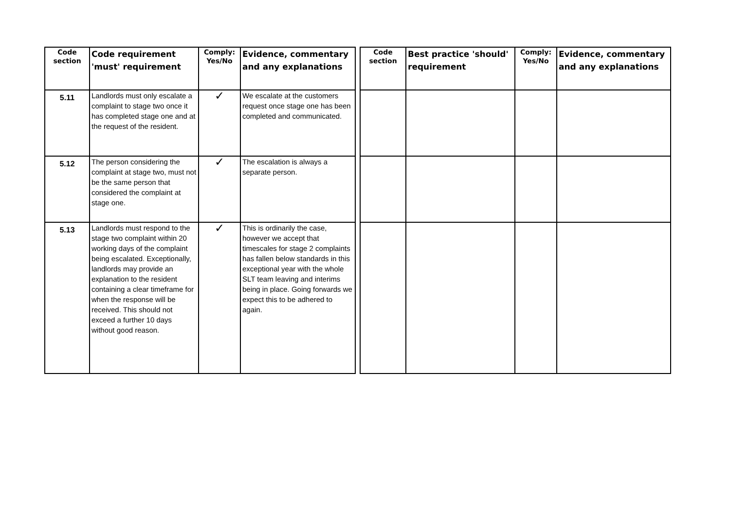| Code section | Code requirement 'must' requirement | Comply: Yes/No | Evidence, commentary and any explanations | | Code section | Best practice 'should' requirement | Comply: Yes/No | Evidence, commentary and any explanations |
| 5.11 | Landlords must only escalate a complaint to stage two once it has completed stage one and at the request of the resident. | ✓ | We escalate at the customers request once stage one has been completed and communicated. | | | | | |
| 5.12 | The person considering the complaint at stage two, must not be the same person that considered the complaint at stage one. | ✓ | The escalation is always a separate person. | | | | | |
| 5.13 | Landlords must respond to the stage two complaint within 20 working days of the complaint being escalated. Exceptionally, landlords may provide an explanation to the resident containing a clear timeframe for when the response will be received. This should not exceed a further 10 days without good reason. | ✓ | This is ordinarily the case, however we accept that timescales for stage 2 complaints has fallen below standards in this exceptional year with the whole SLT team leaving and interims being in place. Going forwards we expect this to be adhered to again. | | | | | |